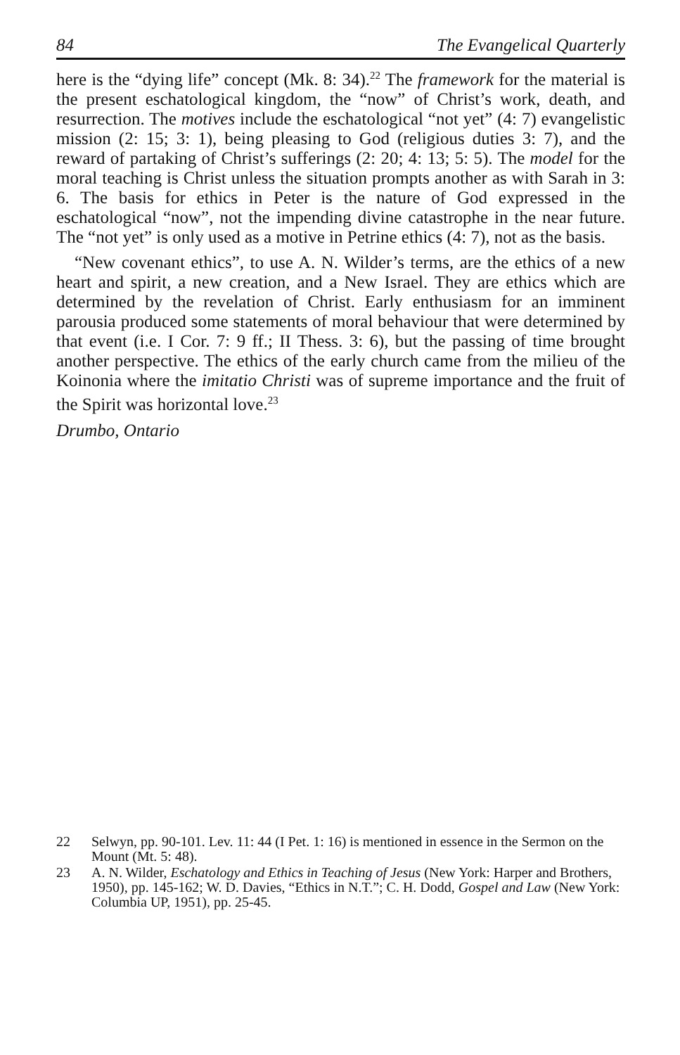84 The Evangelical Quarterly
here is the “dying life” concept (Mk. 8: 34).<sup>22</sup> The framework for the material is the present eschatological kingdom, the “now” of Christ’s work, death, and resurrection. The motives include the eschatological “not yet” (4: 7) evangelistic mission (2: 15; 3: 1), being pleasing to God (religious duties 3: 7), and the reward of partaking of Christ’s sufferings (2: 20; 4: 13; 5: 5). The model for the moral teaching is Christ unless the situation prompts another as with Sarah in 3: 6. The basis for ethics in Peter is the nature of God expressed in the eschatological “now”, not the impending divine catastrophe in the near future. The “not yet” is only used as a motive in Petrine ethics (4: 7), not as the basis.
“New covenant ethics”, to use A. N. Wilder’s terms, are the ethics of a new heart and spirit, a new creation, and a New Israel. They are ethics which are determined by the revelation of Christ. Early enthusiasm for an imminent parousia produced some statements of moral behaviour that were determined by that event (i.e. I Cor. 7: 9 ff.; II Thess. 3: 6), but the passing of time brought another perspective. The ethics of the early church came from the milieu of the Koinonia where the imitatio Christi was of supreme importance and the fruit of the Spirit was horizontal love.<sup>23</sup>
Drumbo, Ontario
22 Selwyn, pp. 90-101. Lev. 11: 44 (I Pet. 1: 16) is mentioned in essence in the Sermon on the Mount (Mt. 5: 48).
23 A. N. Wilder, Eschatology and Ethics in Teaching of Jesus (New York: Harper and Brothers, 1950), pp. 145-162; W. D. Davies, “Ethics in N.T.”; C. H. Dodd, Gospel and Law (New York: Columbia UP, 1951), pp. 25-45.